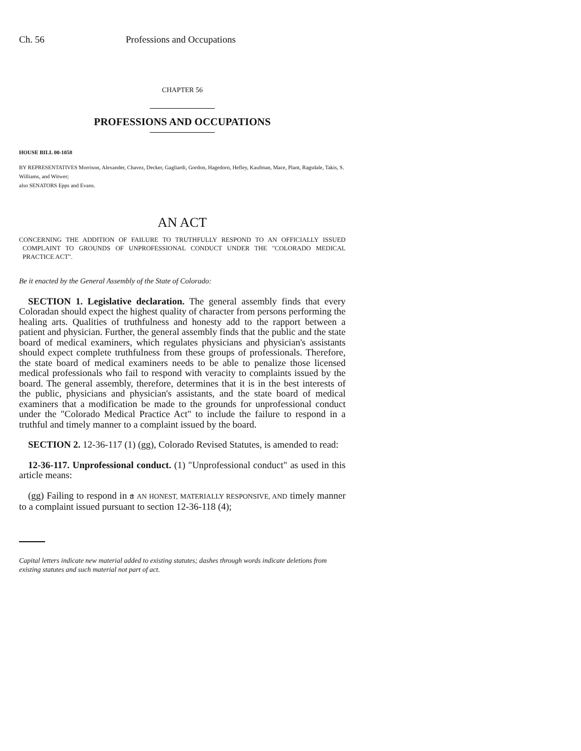Ch. 56 Professions and Occupations
CHAPTER 56
PROFESSIONS AND OCCUPATIONS
HOUSE BILL 00-1058
BY REPRESENTATIVES Morrison, Alexander, Chavez, Decker, Gagliardi, Gordon, Hagedorn, Hefley, Kaufman, Mace, Plant, Ragsdale, Takis, S. Williams, and Witwer;
also SENATORS Epps and Evans.
AN ACT
CONCERNING THE ADDITION OF FAILURE TO TRUTHFULLY RESPOND TO AN OFFICIALLY ISSUED COMPLAINT TO GROUNDS OF UNPROFESSIONAL CONDUCT UNDER THE "COLORADO MEDICAL PRACTICE ACT".
Be it enacted by the General Assembly of the State of Colorado:
SECTION 1. Legislative declaration. The general assembly finds that every Coloradan should expect the highest quality of character from persons performing the healing arts. Qualities of truthfulness and honesty add to the rapport between a patient and physician. Further, the general assembly finds that the public and the state board of medical examiners, which regulates physicians and physician's assistants should expect complete truthfulness from these groups of professionals. Therefore, the state board of medical examiners needs to be able to penalize those licensed medical professionals who fail to respond with veracity to complaints issued by the board. The general assembly, therefore, determines that it is in the best interests of the public, physicians and physician's assistants, and the state board of medical examiners that a modification be made to the grounds for unprofessional conduct under the "Colorado Medical Practice Act" to include the failure to respond in a truthful and timely manner to a complaint issued by the board.
SECTION 2. 12-36-117 (1) (gg), Colorado Revised Statutes, is amended to read:
12-36-117. Unprofessional conduct. (1) "Unprofessional conduct" as used in this article means:
(gg) Failing to respond in a AN HONEST, MATERIALLY RESPONSIVE, AND timely manner to a complaint issued pursuant to section 12-36-118 (4);
Capital letters indicate new material added to existing statutes; dashes through words indicate deletions from existing statutes and such material not part of act.